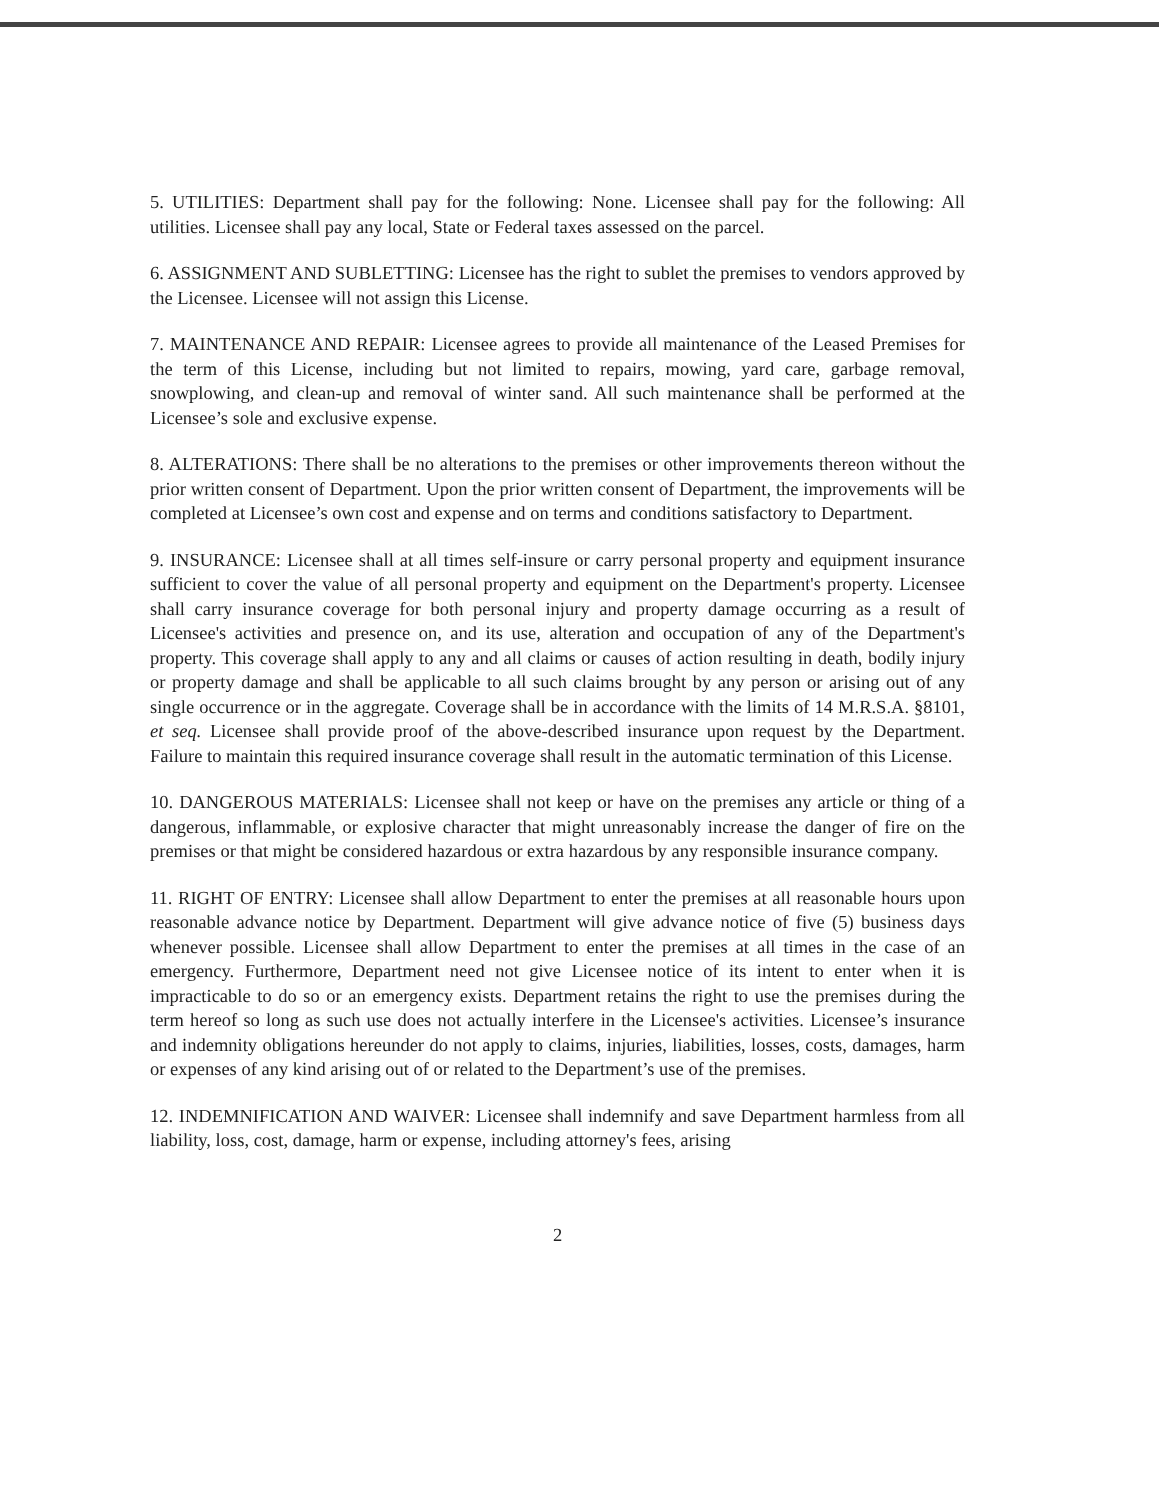5. UTILITIES: Department shall pay for the following: None. Licensee shall pay for the following: All utilities. Licensee shall pay any local, State or Federal taxes assessed on the parcel.
6. ASSIGNMENT AND SUBLETTING: Licensee has the right to sublet the premises to vendors approved by the Licensee. Licensee will not assign this License.
7. MAINTENANCE AND REPAIR: Licensee agrees to provide all maintenance of the Leased Premises for the term of this License, including but not limited to repairs, mowing, yard care, garbage removal, snowplowing, and clean-up and removal of winter sand. All such maintenance shall be performed at the Licensee’s sole and exclusive expense.
8. ALTERATIONS: There shall be no alterations to the premises or other improvements thereon without the prior written consent of Department. Upon the prior written consent of Department, the improvements will be completed at Licensee’s own cost and expense and on terms and conditions satisfactory to Department.
9. INSURANCE: Licensee shall at all times self-insure or carry personal property and equipment insurance sufficient to cover the value of all personal property and equipment on the Department's property. Licensee shall carry insurance coverage for both personal injury and property damage occurring as a result of Licensee's activities and presence on, and its use, alteration and occupation of any of the Department's property. This coverage shall apply to any and all claims or causes of action resulting in death, bodily injury or property damage and shall be applicable to all such claims brought by any person or arising out of any single occurrence or in the aggregate. Coverage shall be in accordance with the limits of 14 M.R.S.A. §8101, et seq. Licensee shall provide proof of the above-described insurance upon request by the Department. Failure to maintain this required insurance coverage shall result in the automatic termination of this License.
10. DANGEROUS MATERIALS: Licensee shall not keep or have on the premises any article or thing of a dangerous, inflammable, or explosive character that might unreasonably increase the danger of fire on the premises or that might be considered hazardous or extra hazardous by any responsible insurance company.
11. RIGHT OF ENTRY: Licensee shall allow Department to enter the premises at all reasonable hours upon reasonable advance notice by Department. Department will give advance notice of five (5) business days whenever possible. Licensee shall allow Department to enter the premises at all times in the case of an emergency. Furthermore, Department need not give Licensee notice of its intent to enter when it is impracticable to do so or an emergency exists. Department retains the right to use the premises during the term hereof so long as such use does not actually interfere in the Licensee's activities. Licensee’s insurance and indemnity obligations hereunder do not apply to claims, injuries, liabilities, losses, costs, damages, harm or expenses of any kind arising out of or related to the Department’s use of the premises.
12. INDEMNIFICATION AND WAIVER: Licensee shall indemnify and save Department harmless from all liability, loss, cost, damage, harm or expense, including attorney's fees, arising
2